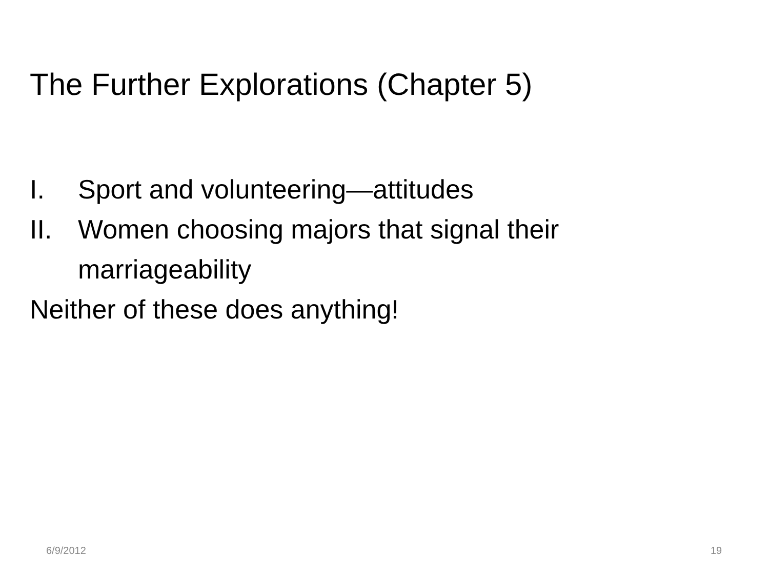The Further Explorations (Chapter 5)
I. Sport and volunteering—attitudes
II. Women choosing majors that signal their marriageability
Neither of these does anything!
6/9/2012 19